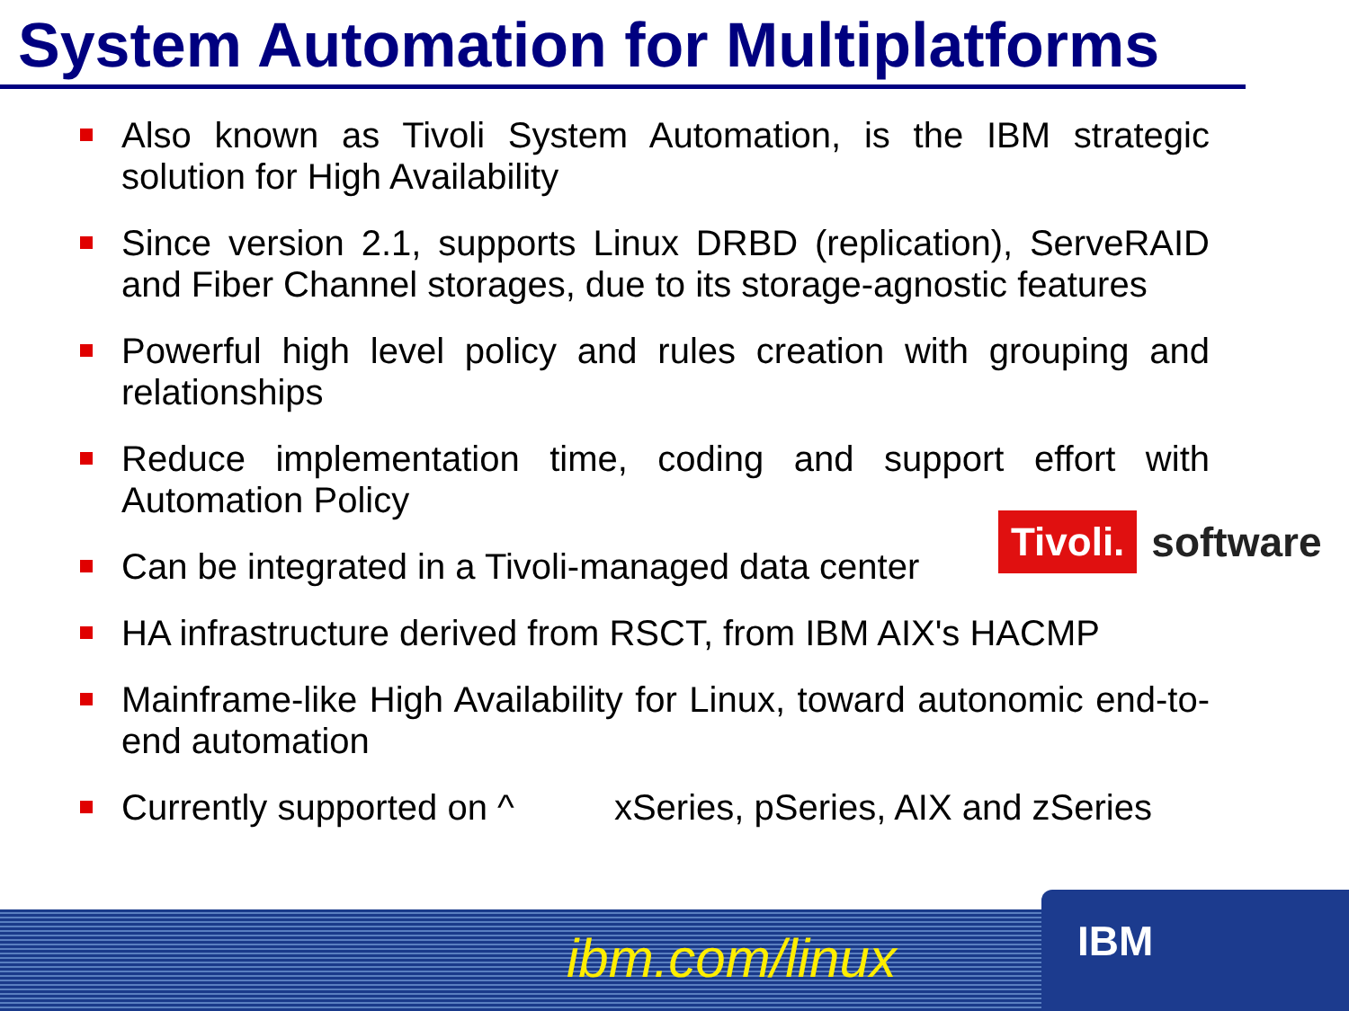System Automation for Multiplatforms
Also known as Tivoli System Automation, is the IBM strategic solution for High Availability
Since version 2.1, supports Linux DRBD (replication), ServeRAID and Fiber Channel storages, due to its storage-agnostic features
Powerful high level policy and rules creation with grouping and relationships
Reduce implementation time, coding and support effort with Automation Policy
Can be integrated in a Tivoli-managed data center
HA infrastructure derived from RSCT, from IBM AIX's HACMP
Mainframe-like High Availability for Linux, toward autonomic end-to-end automation
Currently supported on ^ xSeries, pSeries, AIX and zSeries
Tivoli. software
ibm.com/linux
IBM